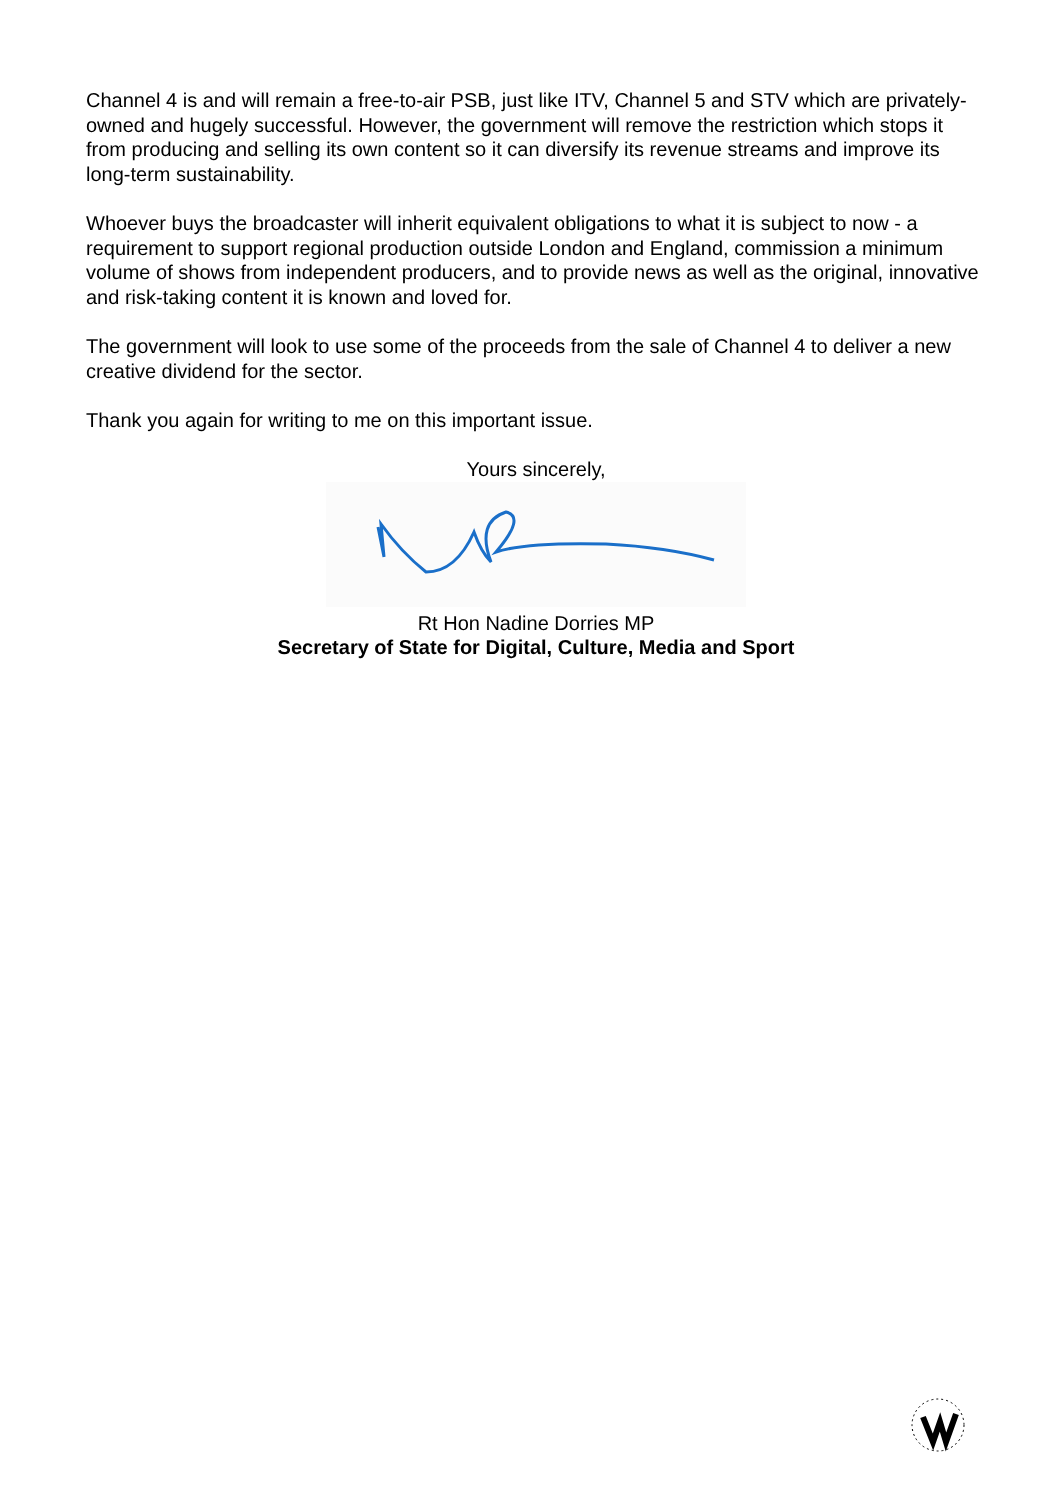Channel 4 is and will remain a free-to-air PSB, just like ITV, Channel 5 and STV which are privately-owned and hugely successful. However, the government will remove the restriction which stops it from producing and selling its own content so it can diversify its revenue streams and improve its long-term sustainability.
Whoever buys the broadcaster will inherit equivalent obligations to what it is subject to now - a requirement to support regional production outside London and England, commission a minimum volume of shows from independent producers, and to provide news as well as the original, innovative and risk-taking content it is known and loved for.
The government will look to use some of the proceeds from the sale of Channel 4 to deliver a new creative dividend for the sector.
Thank you again for writing to me on this important issue.
Yours sincerely,
Rt Hon Nadine Dorries MP
Secretary of State for Digital, Culture, Media and Sport